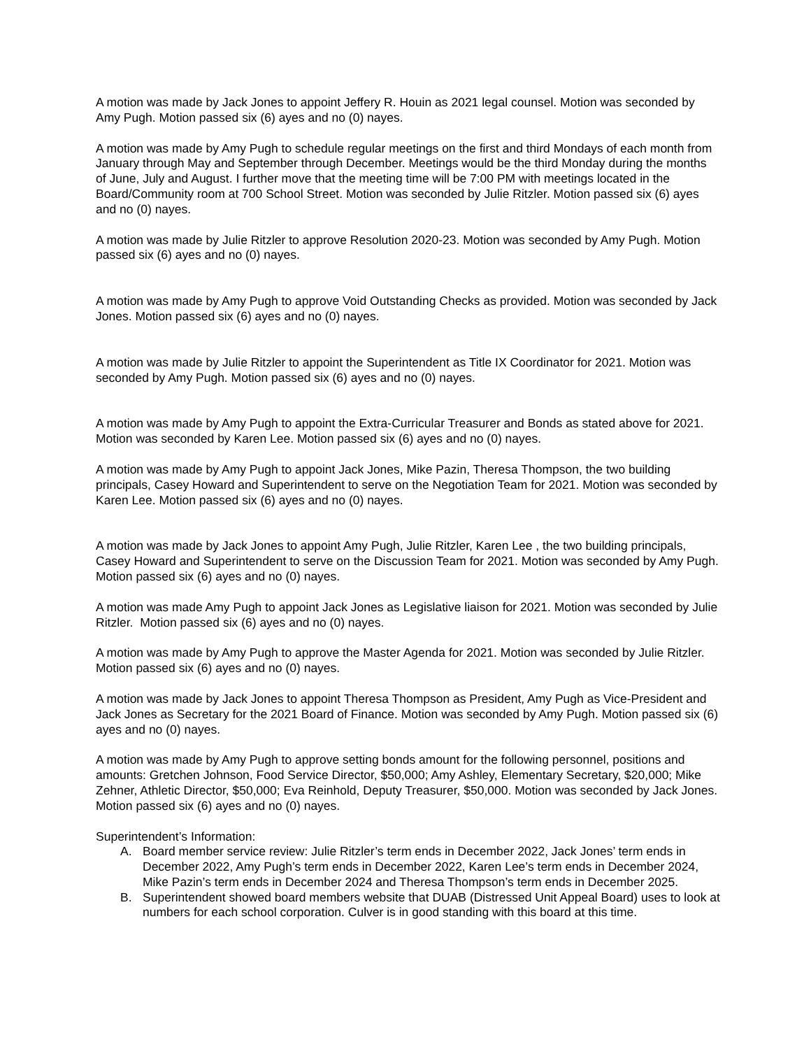A motion was made by Jack Jones to appoint Jeffery R. Houin as 2021 legal counsel. Motion was seconded by Amy Pugh. Motion passed six (6) ayes and no (0) nayes.
A motion was made by Amy Pugh to schedule regular meetings on the first and third Mondays of each month from January through May and September through December. Meetings would be the third Monday during the months of June, July and August. I further move that the meeting time will be 7:00 PM with meetings located in the Board/Community room at 700 School Street. Motion was seconded by Julie Ritzler. Motion passed six (6) ayes and no (0) nayes.
A motion was made by Julie Ritzler to approve Resolution 2020-23. Motion was seconded by Amy Pugh. Motion passed six (6) ayes and no (0) nayes.
A motion was made by Amy Pugh to approve Void Outstanding Checks as provided. Motion was seconded by Jack Jones. Motion passed six (6) ayes and no (0) nayes.
A motion was made by Julie Ritzler to appoint the Superintendent as Title IX Coordinator for 2021. Motion was seconded by Amy Pugh. Motion passed six (6) ayes and no (0) nayes.
A motion was made by Amy Pugh to appoint the Extra-Curricular Treasurer and Bonds as stated above for 2021. Motion was seconded by Karen Lee. Motion passed six (6) ayes and no (0) nayes.
A motion was made by Amy Pugh to appoint Jack Jones, Mike Pazin, Theresa Thompson, the two building principals, Casey Howard and Superintendent to serve on the Negotiation Team for 2021. Motion was seconded by Karen Lee. Motion passed six (6) ayes and no (0) nayes.
A motion was made by Jack Jones to appoint Amy Pugh, Julie Ritzler, Karen Lee , the two building principals, Casey Howard and Superintendent to serve on the Discussion Team for 2021. Motion was seconded by Amy Pugh. Motion passed six (6) ayes and no (0) nayes.
A motion was made Amy Pugh to appoint Jack Jones as Legislative liaison for 2021. Motion was seconded by Julie Ritzler. Motion passed six (6) ayes and no (0) nayes.
A motion was made by Amy Pugh to approve the Master Agenda for 2021. Motion was seconded by Julie Ritzler. Motion passed six (6) ayes and no (0) nayes.
A motion was made by Jack Jones to appoint Theresa Thompson as President, Amy Pugh as Vice-President and Jack Jones as Secretary for the 2021 Board of Finance. Motion was seconded by Amy Pugh. Motion passed six (6) ayes and no (0) nayes.
A motion was made by Amy Pugh to approve setting bonds amount for the following personnel, positions and amounts: Gretchen Johnson, Food Service Director, $50,000; Amy Ashley, Elementary Secretary, $20,000; Mike Zehner, Athletic Director, $50,000; Eva Reinhold, Deputy Treasurer, $50,000. Motion was seconded by Jack Jones. Motion passed six (6) ayes and no (0) nayes.
Superintendent’s Information:
A. Board member service review: Julie Ritzler’s term ends in December 2022, Jack Jones’ term ends in December 2022, Amy Pugh’s term ends in December 2022, Karen Lee’s term ends in December 2024, Mike Pazin’s term ends in December 2024 and Theresa Thompson’s term ends in December 2025.
B. Superintendent showed board members website that DUAB (Distressed Unit Appeal Board) uses to look at numbers for each school corporation. Culver is in good standing with this board at this time.